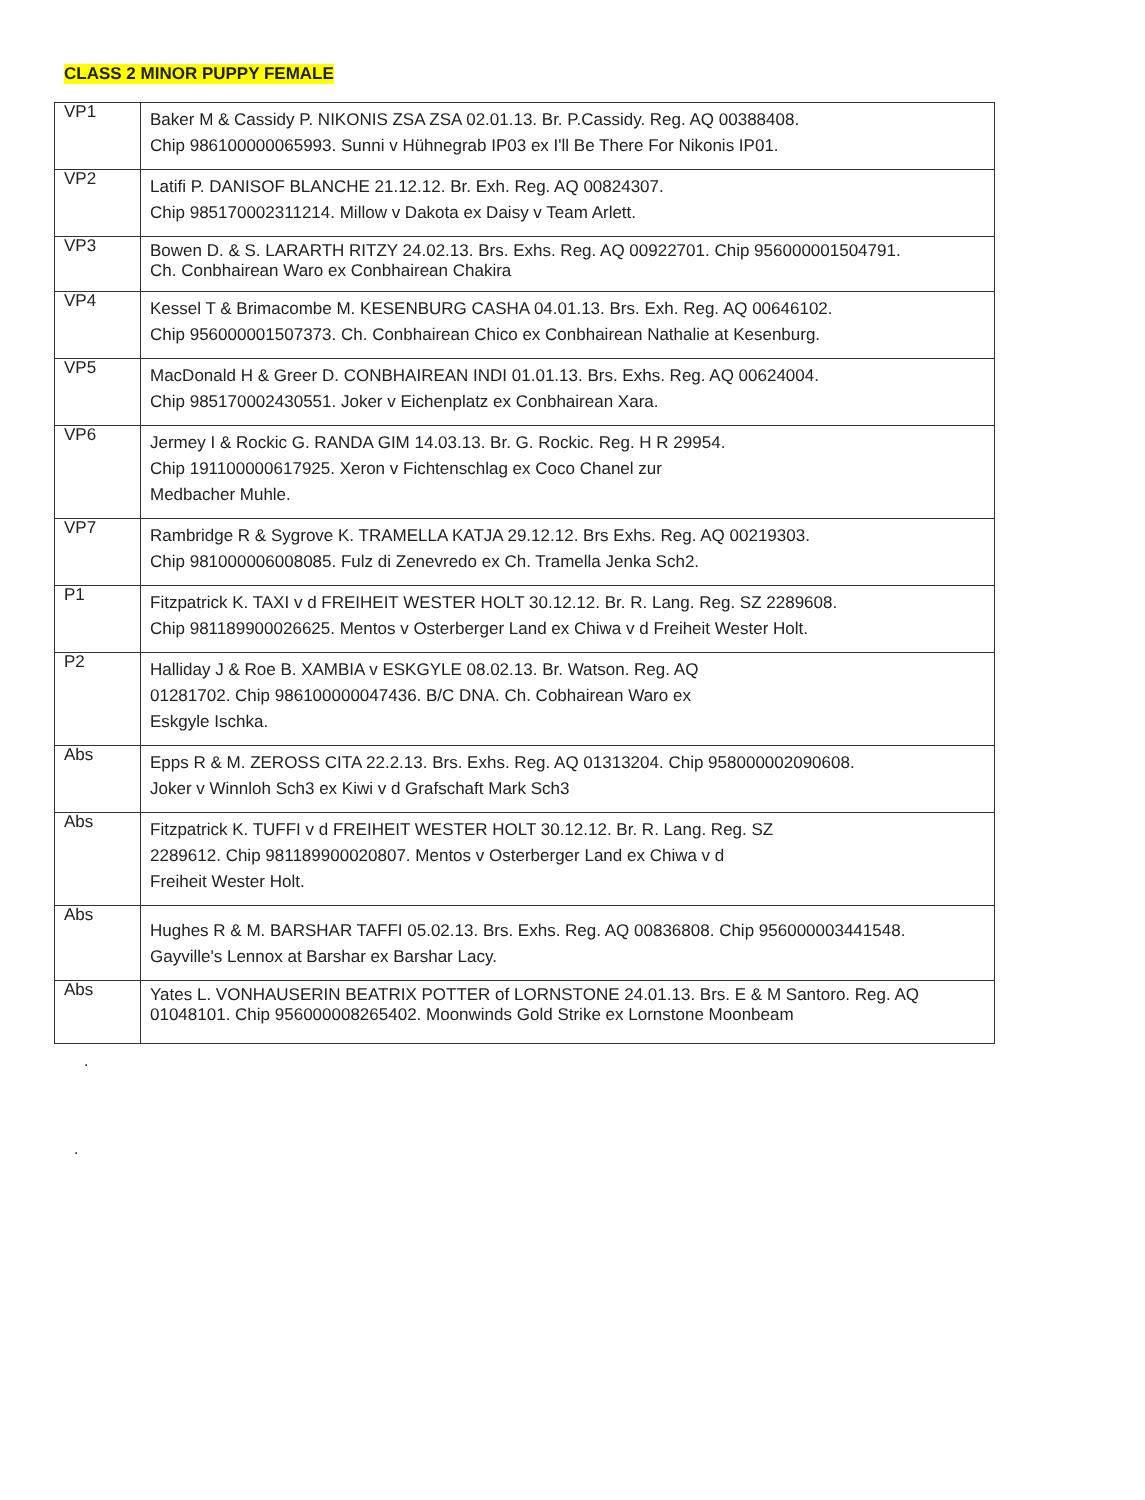CLASS 2 MINOR PUPPY FEMALE
| VP1 | Baker M & Cassidy P. NIKONIS ZSA ZSA 02.01.13. Br. P.Cassidy. Reg. AQ 00388408. Chip 986100000065993. Sunni v Hühnegrab IP03 ex I'll Be There For Nikonis IP01. |
| VP2 | Latifi P. DANISOF BLANCHE 21.12.12. Br. Exh. Reg. AQ 00824307. Chip 985170002311214. Millow v Dakota ex Daisy v Team Arlett. |
| VP3 | Bowen D. & S. LARARTH RITZY 24.02.13. Brs. Exhs. Reg. AQ 00922701. Chip 956000001504791. Ch. Conbhairean Waro ex Conbhairean Chakira |
| VP4 | Kessel T & Brimacombe M. KESENBURG CASHA 04.01.13. Brs. Exh. Reg. AQ 00646102. Chip 956000001507373. Ch. Conbhairean Chico ex Conbhairean Nathalie at Kesenburg. |
| VP5 | MacDonald H & Greer D. CONBHAIREAN INDI 01.01.13. Brs. Exhs. Reg. AQ 00624004. Chip 985170002430551. Joker v Eichenplatz ex Conbhairean Xara. |
| VP6 | Jermey I & Rockic G. RANDA GIM 14.03.13. Br. G. Rockic. Reg. H R 29954. Chip 191100000617925. Xeron v Fichtenschlag ex Coco Chanel zur Medbacher Muhle. |
| VP7 | Rambridge R & Sygrove K. TRAMELLA KATJA 29.12.12. Brs Exhs. Reg. AQ 00219303. Chip 981000006008085. Fulz di Zenevredo ex Ch. Tramella Jenka Sch2. |
| P1 | Fitzpatrick K. TAXI v d FREIHEIT WESTER HOLT 30.12.12. Br. R. Lang. Reg. SZ 2289608. Chip 981189900026625. Mentos v Osterberger Land ex Chiwa v d Freiheit Wester Holt. |
| P2 | Halliday J & Roe B. XAMBIA v ESKGYLE 08.02.13. Br. Watson. Reg. AQ 01281702. Chip 986100000047436. B/C DNA. Ch. Cobhairean Waro ex Eskgyle Ischka. |
| Abs | Epps R & M. ZEROSS CITA 22.2.13. Brs. Exhs. Reg. AQ 01313204. Chip 958000002090608. Joker v Winnloh Sch3 ex Kiwi v d Grafschaft Mark Sch3 |
| Abs | Fitzpatrick K. TUFFI v d FREIHEIT WESTER HOLT 30.12.12. Br. R. Lang. Reg. SZ 2289612. Chip 981189900020807. Mentos v Osterberger Land ex Chiwa v d Freiheit Wester Holt. |
| Abs | Hughes R & M. BARSHAR TAFFI 05.02.13. Brs. Exhs. Reg. AQ 00836808. Chip 956000003441548. Gayville's Lennox at Barshar ex Barshar Lacy. |
| Abs | Yates L. VONHAUSERIN BEATRIX POTTER of LORNSTONE 24.01.13. Brs. E & M Santoro. Reg. AQ 01048101. Chip 956000008265402. Moonwinds Gold Strike ex Lornstone Moonbeam |
.
.